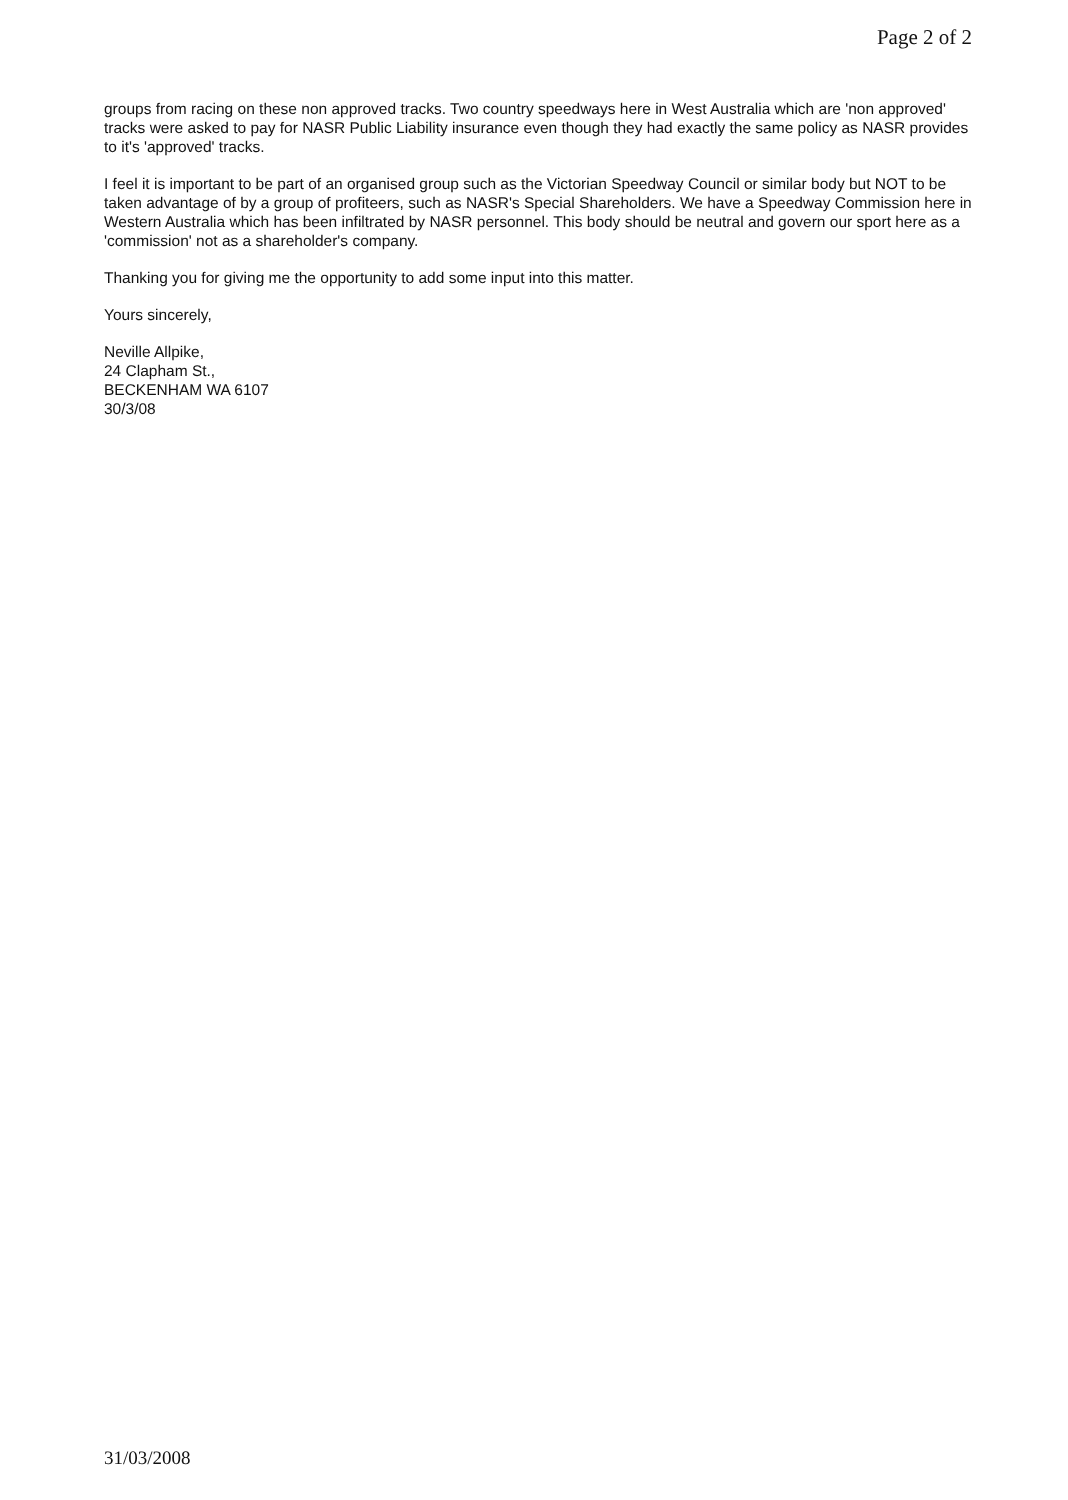Page 2 of 2
groups from racing on these non approved tracks. Two country speedways here in West Australia which are 'non approved' tracks were asked to pay for NASR Public Liability insurance even though they had exactly the same policy as NASR provides to it's 'approved' tracks.
I feel it is important to be part of an organised group such as the Victorian Speedway Council or similar body but NOT to be taken advantage of by a group of profiteers, such as NASR's Special Shareholders. We have a Speedway Commission here in Western Australia which has been infiltrated by NASR personnel. This body should be neutral and govern our sport here as a 'commission' not as a shareholder's company.
Thanking you for giving me the opportunity to add some input into this matter.
Yours sincerely,
Neville Allpike,
24 Clapham St.,
BECKENHAM WA 6107
30/3/08
31/03/2008